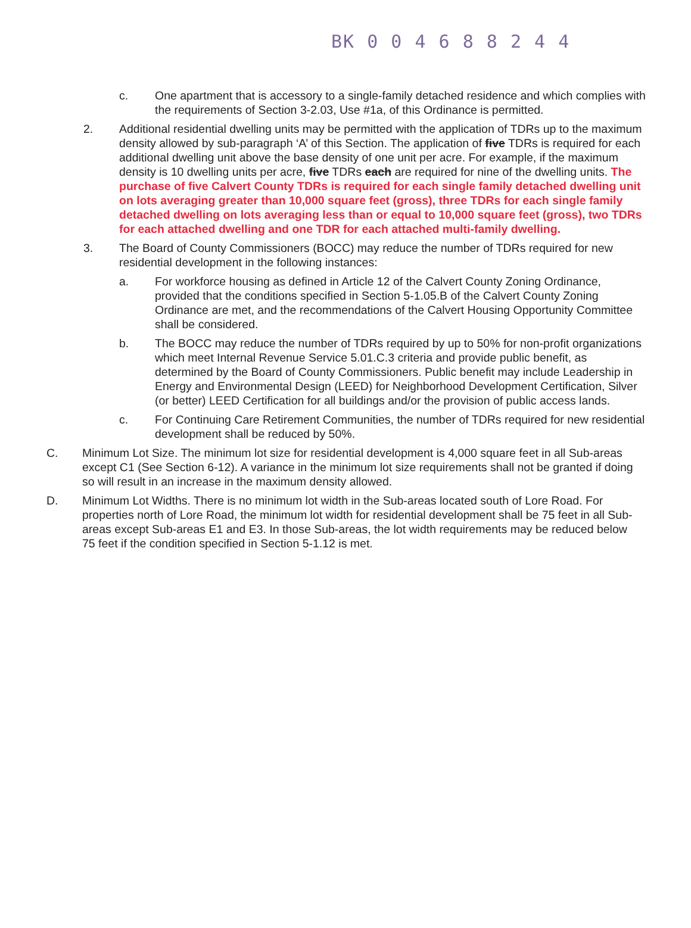BK 0 0 4 6 8 8 2 4 4
c. One apartment that is accessory to a single-family detached residence and which complies with the requirements of Section 3-2.03, Use #1a, of this Ordinance is permitted.
2. Additional residential dwelling units may be permitted with the application of TDRs up to the maximum density allowed by sub-paragraph ‘A’ of this Section. The application of five TDRs is required for each additional dwelling unit above the base density of one unit per acre. For example, if the maximum density is 10 dwelling units per acre, five TDRs each are required for nine of the dwelling units. The purchase of five Calvert County TDRs is required for each single family detached dwelling unit on lots averaging greater than 10,000 square feet (gross), three TDRs for each single family detached dwelling on lots averaging less than or equal to 10,000 square feet (gross), two TDRs for each attached dwelling and one TDR for each attached multi-family dwelling.
3. The Board of County Commissioners (BOCC) may reduce the number of TDRs required for new residential development in the following instances:
a. For workforce housing as defined in Article 12 of the Calvert County Zoning Ordinance, provided that the conditions specified in Section 5-1.05.B of the Calvert County Zoning Ordinance are met, and the recommendations of the Calvert Housing Opportunity Committee shall be considered.
b. The BOCC may reduce the number of TDRs required by up to 50% for non-profit organizations which meet Internal Revenue Service 5.01.C.3 criteria and provide public benefit, as determined by the Board of County Commissioners. Public benefit may include Leadership in Energy and Environmental Design (LEED) for Neighborhood Development Certification, Silver (or better) LEED Certification for all buildings and/or the provision of public access lands.
c. For Continuing Care Retirement Communities, the number of TDRs required for new residential development shall be reduced by 50%.
C. Minimum Lot Size. The minimum lot size for residential development is 4,000 square feet in all Sub-areas except C1 (See Section 6-12). A variance in the minimum lot size requirements shall not be granted if doing so will result in an increase in the maximum density allowed.
D. Minimum Lot Widths. There is no minimum lot width in the Sub-areas located south of Lore Road. For properties north of Lore Road, the minimum lot width for residential development shall be 75 feet in all Sub-areas except Sub-areas E1 and E3. In those Sub-areas, the lot width requirements may be reduced below 75 feet if the condition specified in Section 5-1.12 is met.